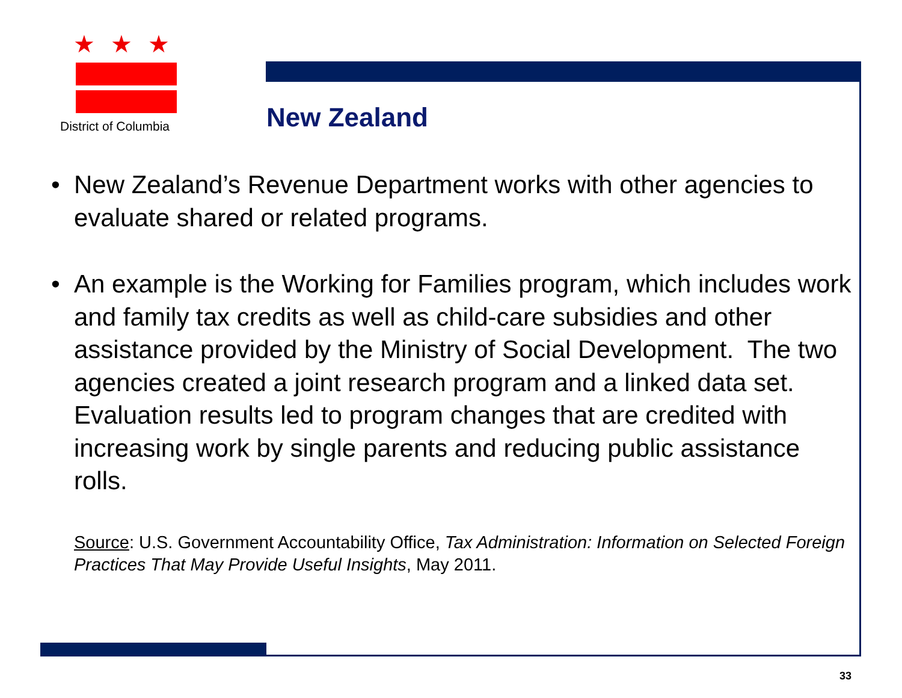★★★
District of Columbia
New Zealand
• New Zealand’s Revenue Department works with other agencies to evaluate shared or related programs.
• An example is the Working for Families program, which includes work and family tax credits as well as child-care subsidies and other assistance provided by the Ministry of Social Development. The two agencies created a joint research program and a linked data set. Evaluation results led to program changes that are credited with increasing work by single parents and reducing public assistance rolls.
Source: U.S. Government Accountability Office, Tax Administration: Information on Selected Foreign Practices That May Provide Useful Insights, May 2011.
33